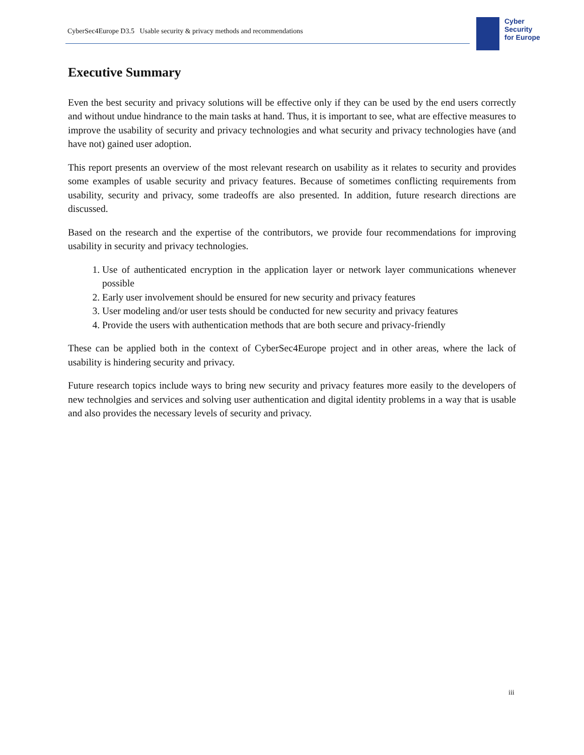CyberSec4Europe D3.5 Usable security & privacy methods and recommendations
Cyber
Security
for Europe
Executive Summary
Even the best security and privacy solutions will be effective only if they can be used by the end users correctly and without undue hindrance to the main tasks at hand. Thus, it is important to see, what are effective measures to improve the usability of security and privacy technologies and what security and privacy technologies have (and have not) gained user adoption.
This report presents an overview of the most relevant research on usability as it relates to security and provides some examples of usable security and privacy features. Because of sometimes conflicting requirements from usability, security and privacy, some tradeoffs are also presented. In addition, future research directions are discussed.
Based on the research and the expertise of the contributors, we provide four recommendations for improving usability in security and privacy technologies.
1. Use of authenticated encryption in the application layer or network layer communications whenever possible
2. Early user involvement should be ensured for new security and privacy features
3. User modeling and/or user tests should be conducted for new security and privacy features
4. Provide the users with authentication methods that are both secure and privacy-friendly
These can be applied both in the context of CyberSec4Europe project and in other areas, where the lack of usability is hindering security and privacy.
Future research topics include ways to bring new security and privacy features more easily to the developers of new technolgies and services and solving user authentication and digital identity problems in a way that is usable and also provides the necessary levels of security and privacy.
iii